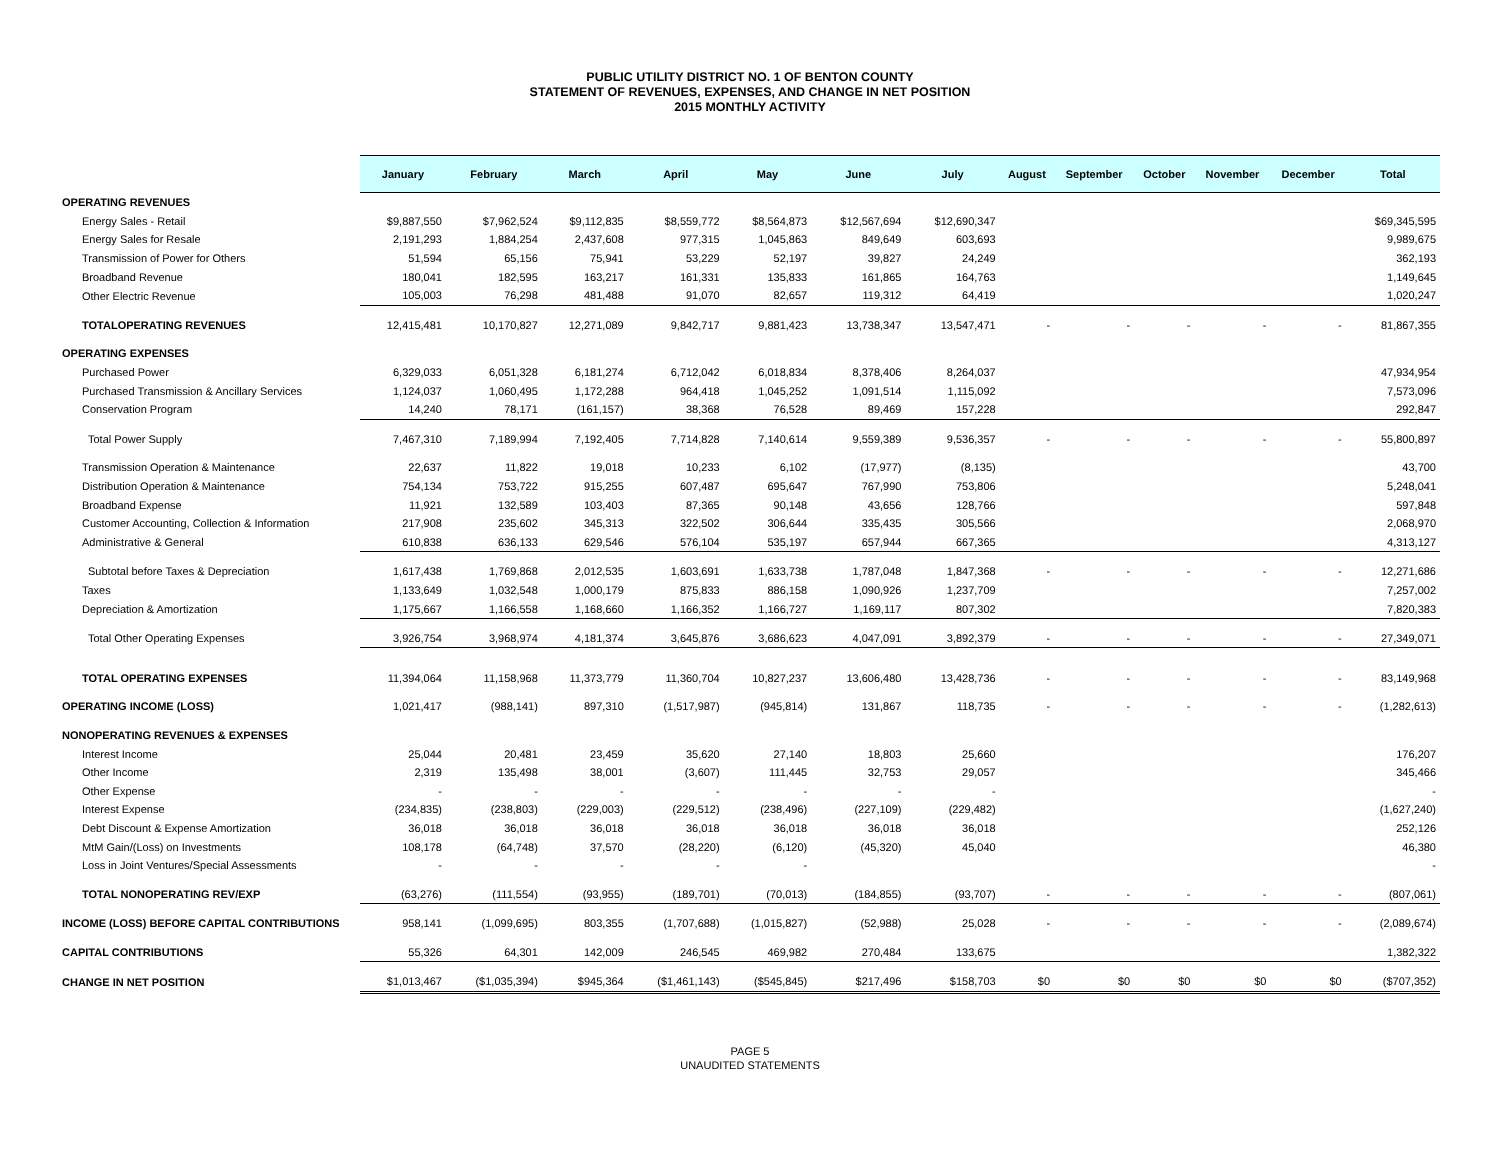PUBLIC UTILITY DISTRICT NO. 1 OF BENTON COUNTY
STATEMENT OF REVENUES, EXPENSES, AND CHANGE IN NET POSITION
2015 MONTHLY ACTIVITY
| | January | February | March | April | May | June | July | August | September | October | November | December | Total |
| --- | --- | --- | --- | --- | --- | --- | --- | --- | --- | --- | --- | --- | --- |
| OPERATING REVENUES | | | | | | | | | | | | | |
| Energy Sales - Retail | $9,887,550 | $7,962,524 | $9,112,835 | $8,559,772 | $8,564,873 | $12,567,694 | $12,690,347 | | | | | | $69,345,595 |
| Energy Sales for Resale | 2,191,293 | 1,884,254 | 2,437,608 | 977,315 | 1,045,863 | 849,649 | 603,693 | | | | | | 9,989,675 |
| Transmission of Power for Others | 51,594 | 65,156 | 75,941 | 53,229 | 52,197 | 39,827 | 24,249 | | | | | | 362,193 |
| Broadband Revenue | 180,041 | 182,595 | 163,217 | 161,331 | 135,833 | 161,865 | 164,763 | | | | | | 1,149,645 |
| Other Electric Revenue | 105,003 | 76,298 | 481,488 | 91,070 | 82,657 | 119,312 | 64,419 | | | | | | 1,020,247 |
| TOTALOPERATING REVENUES | 12,415,481 | 10,170,827 | 12,271,089 | 9,842,717 | 9,881,423 | 13,738,347 | 13,547,471 | - | - | - | - | - | 81,867,355 |
| OPERATING EXPENSES | | | | | | | | | | | | | |
| Purchased Power | 6,329,033 | 6,051,328 | 6,181,274 | 6,712,042 | 6,018,834 | 8,378,406 | 8,264,037 | | | | | | 47,934,954 |
| Purchased Transmission & Ancillary Services | 1,124,037 | 1,060,495 | 1,172,288 | 964,418 | 1,045,252 | 1,091,514 | 1,115,092 | | | | | | 7,573,096 |
| Conservation Program | 14,240 | 78,171 | (161,157) | 38,368 | 76,528 | 89,469 | 157,228 | | | | | | 292,847 |
| Total Power Supply | 7,467,310 | 7,189,994 | 7,192,405 | 7,714,828 | 7,140,614 | 9,559,389 | 9,536,357 | - | - | - | - | - | 55,800,897 |
| Transmission Operation & Maintenance | 22,637 | 11,822 | 19,018 | 10,233 | 6,102 | (17,977) | (8,135) | | | | | | 43,700 |
| Distribution Operation & Maintenance | 754,134 | 753,722 | 915,255 | 607,487 | 695,647 | 767,990 | 753,806 | | | | | | 5,248,041 |
| Broadband Expense | 11,921 | 132,589 | 103,403 | 87,365 | 90,148 | 43,656 | 128,766 | | | | | | 597,848 |
| Customer Accounting, Collection & Information | 217,908 | 235,602 | 345,313 | 322,502 | 306,644 | 335,435 | 305,566 | | | | | | 2,068,970 |
| Administrative & General | 610,838 | 636,133 | 629,546 | 576,104 | 535,197 | 657,944 | 667,365 | | | | | | 4,313,127 |
| Subtotal before Taxes & Depreciation | 1,617,438 | 1,769,868 | 2,012,535 | 1,603,691 | 1,633,738 | 1,787,048 | 1,847,368 | - | - | - | - | - | 12,271,686 |
| Taxes | 1,133,649 | 1,032,548 | 1,000,179 | 875,833 | 886,158 | 1,090,926 | 1,237,709 | | | | | | 7,257,002 |
| Depreciation & Amortization | 1,175,667 | 1,166,558 | 1,168,660 | 1,166,352 | 1,166,727 | 1,169,117 | 807,302 | | | | | | 7,820,383 |
| Total Other Operating Expenses | 3,926,754 | 3,968,974 | 4,181,374 | 3,645,876 | 3,686,623 | 4,047,091 | 3,892,379 | - | - | - | - | - | 27,349,071 |
| TOTAL OPERATING EXPENSES | 11,394,064 | 11,158,968 | 11,373,779 | 11,360,704 | 10,827,237 | 13,606,480 | 13,428,736 | - | - | - | - | - | 83,149,968 |
| OPERATING INCOME (LOSS) | 1,021,417 | (988,141) | 897,310 | (1,517,987) | (945,814) | 131,867 | 118,735 | - | - | - | - | - | (1,282,613) |
| NONOPERATING REVENUES & EXPENSES | | | | | | | | | | | | | |
| Interest Income | 25,044 | 20,481 | 23,459 | 35,620 | 27,140 | 18,803 | 25,660 | | | | | | 176,207 |
| Other Income | 2,319 | 135,498 | 38,001 | (3,607) | 111,445 | 32,753 | 29,057 | | | | | | 345,466 |
| Other Expense | - | - | - | - | - | - | - | | | | | | - |
| Interest Expense | (234,835) | (238,803) | (229,003) | (229,512) | (238,496) | (227,109) | (229,482) | | | | | | (1,627,240) |
| Debt Discount & Expense Amortization | 36,018 | 36,018 | 36,018 | 36,018 | 36,018 | 36,018 | 36,018 | | | | | | 252,126 |
| MtM Gain/(Loss) on Investments | 108,178 | (64,748) | 37,570 | (28,220) | (6,120) | (45,320) | 45,040 | | | | | | 46,380 |
| Loss in Joint Ventures/Special Assessments | - | - | - | - | - | | | | | | | | - |
| TOTAL NONOPERATING REV/EXP | (63,276) | (111,554) | (93,955) | (189,701) | (70,013) | (184,855) | (93,707) | - | - | - | - | - | (807,061) |
| INCOME (LOSS) BEFORE CAPITAL CONTRIBUTIONS | 958,141 | (1,099,695) | 803,355 | (1,707,688) | (1,015,827) | (52,988) | 25,028 | - | - | - | - | - | (2,089,674) |
| CAPITAL CONTRIBUTIONS | 55,326 | 64,301 | 142,009 | 246,545 | 469,982 | 270,484 | 133,675 | | | | | | 1,382,322 |
| CHANGE IN NET POSITION | $1,013,467 | ($1,035,394) | $945,364 | ($1,461,143) | ($545,845) | $217,496 | $158,703 | $0 | $0 | $0 | $0 | $0 | ($707,352) |
PAGE 5
UNAUDITED STATEMENTS